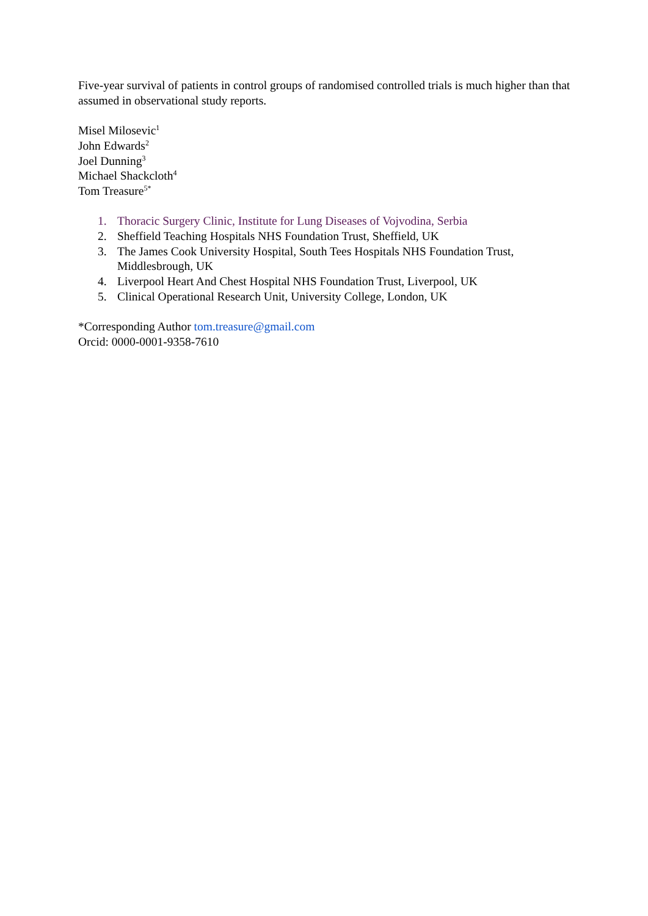Five-year survival of patients in control groups of randomised controlled trials is much higher than that assumed in observational study reports.
Misel Milosevic<sup>1</sup>
John Edwards<sup>2</sup>
Joel Dunning<sup>3</sup>
Michael Shackcloth<sup>4</sup>
Tom Treasure<sup>5*</sup>
1. Thoracic Surgery Clinic, Institute for Lung Diseases of Vojvodina, Serbia
2. Sheffield Teaching Hospitals NHS Foundation Trust, Sheffield, UK
3. The James Cook University Hospital, South Tees Hospitals NHS Foundation Trust, Middlesbrough, UK
4. Liverpool Heart And Chest Hospital NHS Foundation Trust, Liverpool, UK
5. Clinical Operational Research Unit, University College, London, UK
*Corresponding Author tom.treasure@gmail.com
Orcid: 0000-0001-9358-7610